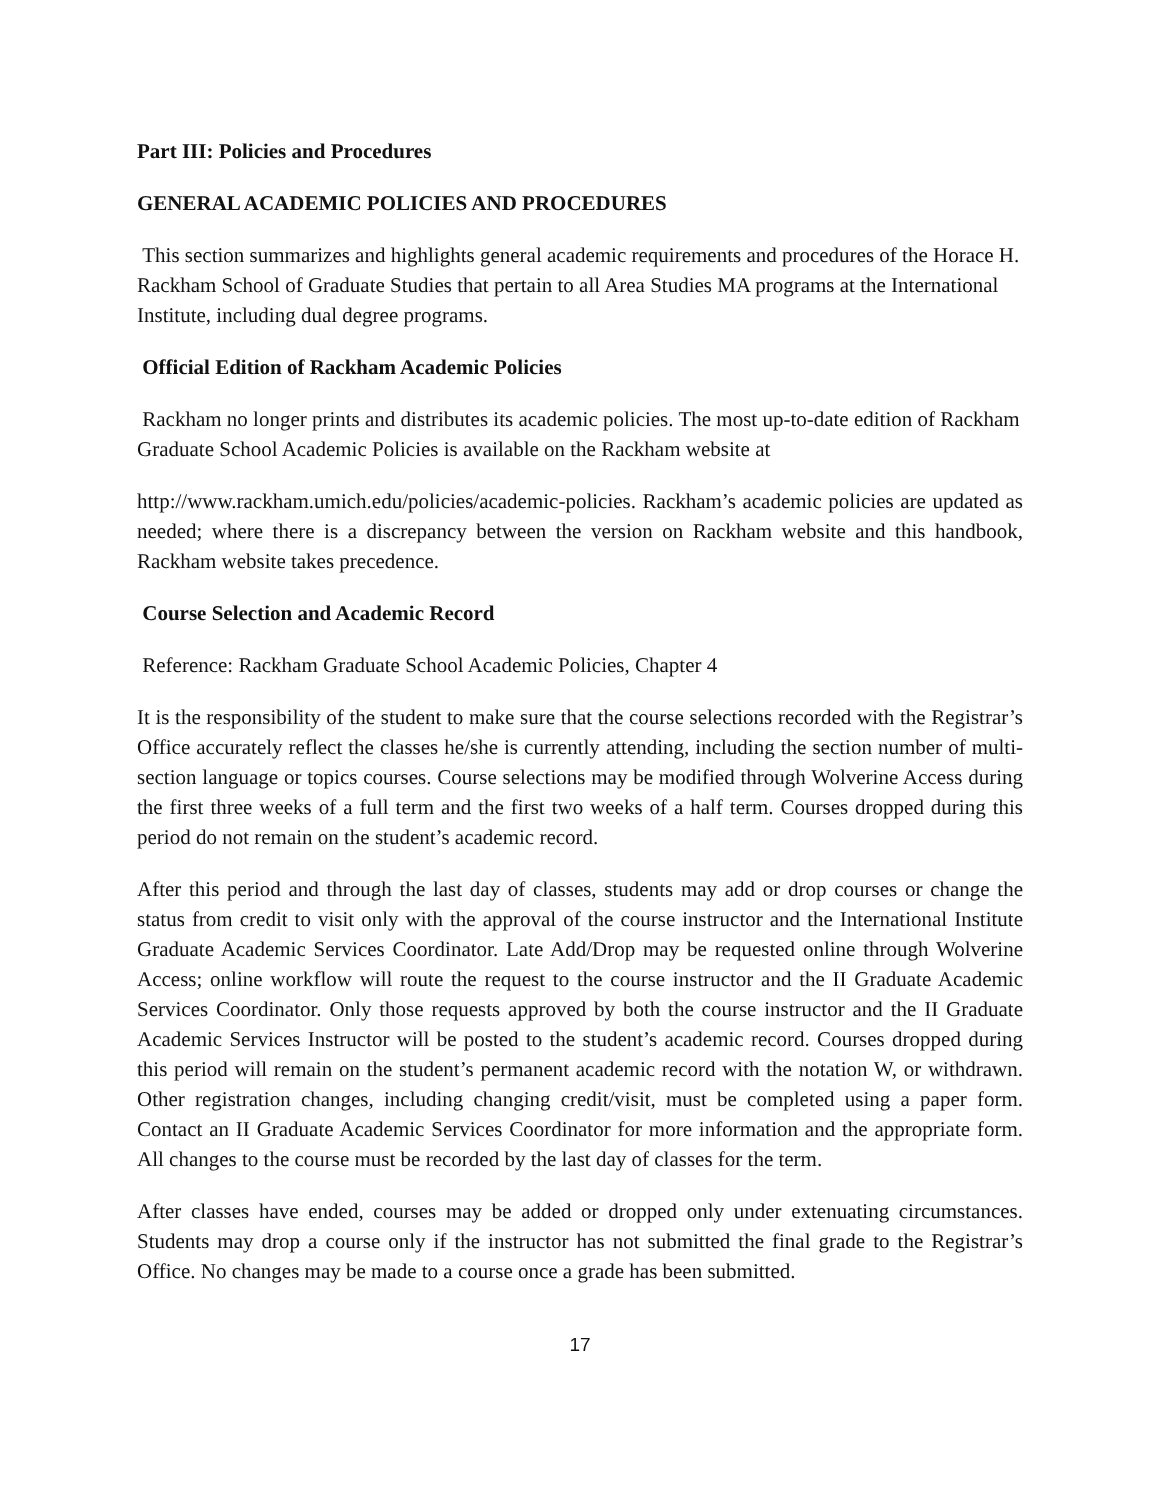Part III: Policies and Procedures
GENERAL ACADEMIC POLICIES AND PROCEDURES
This section summarizes and highlights general academic requirements and procedures of the Horace H. Rackham School of Graduate Studies that pertain to all Area Studies MA programs at the International Institute, including dual degree programs.
Official Edition of Rackham Academic Policies
Rackham no longer prints and distributes its academic policies. The most up-to-date edition of Rackham Graduate School Academic Policies is available on the Rackham website at
http://www.rackham.umich.edu/policies/academic-policies. Rackham’s academic policies are updated as needed; where there is a discrepancy between the version on Rackham website and this handbook, Rackham website takes precedence.
Course Selection and Academic Record
Reference: Rackham Graduate School Academic Policies, Chapter 4
It is the responsibility of the student to make sure that the course selections recorded with the Registrar’s Office accurately reflect the classes he/she is currently attending, including the section number of multi-section language or topics courses. Course selections may be modified through Wolverine Access during the first three weeks of a full term and the first two weeks of a half term. Courses dropped during this period do not remain on the student’s academic record.
After this period and through the last day of classes, students may add or drop courses or change the status from credit to visit only with the approval of the course instructor and the International Institute Graduate Academic Services Coordinator. Late Add/Drop may be requested online through Wolverine Access; online workflow will route the request to the course instructor and the II Graduate Academic Services Coordinator. Only those requests approved by both the course instructor and the II Graduate Academic Services Instructor will be posted to the student’s academic record. Courses dropped during this period will remain on the student’s permanent academic record with the notation W, or withdrawn. Other registration changes, including changing credit/visit, must be completed using a paper form. Contact an II Graduate Academic Services Coordinator for more information and the appropriate form. All changes to the course must be recorded by the last day of classes for the term.
After classes have ended, courses may be added or dropped only under extenuating circumstances. Students may drop a course only if the instructor has not submitted the final grade to the Registrar’s Office. No changes may be made to a course once a grade has been submitted.
17